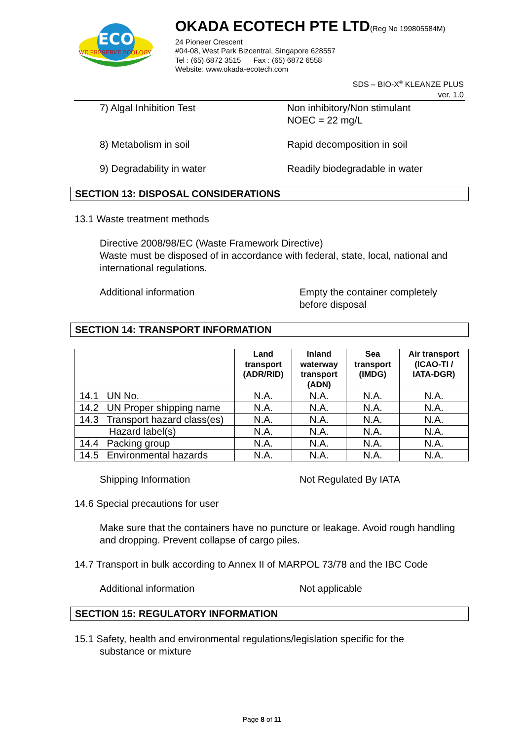ECO
WE PRESERVE ECOLOGY
OKADA ECOTECH PTE LTD(Reg No 199805584M)
24 Pioneer Crescent
#04-08, West Park Bizcentral, Singapore 628557
Tel : (65) 6872 3515 Fax : (65) 6872 6558
Website: www.okada-ecotech.com
SDS – BIO-X<sup>®</sup> KLEANZE PLUS
ver. 1.0
7) Algal Inhibition Test Non inhibitory/Non stimulant
NOEC = 22 mg/L
8) Metabolism in soil Rapid decomposition in soil
9) Degradability in water Readily biodegradable in water
SECTION 13: DISPOSAL CONSIDERATIONS
13.1 Waste treatment methods
Directive 2008/98/EC (Waste Framework Directive)
Waste must be disposed of in accordance with federal, state, local, national and international regulations.
Additional information Empty the container completely
before disposal
SECTION 14: TRANSPORT INFORMATION
| | Land transport (ADR/RID) | Inland waterway transport (ADN) | Sea transport (IMDG) | Air transport (ICAO-TI / IATA-DGR) |
| --- | --- | --- | --- | --- |
| 14.1 UN No. | N.A. | N.A. | N.A. | N.A. |
| 14.2 UN Proper shipping name | N.A. | N.A. | N.A. | N.A. |
| 14.3 Transport hazard class(es) | N.A. | N.A. | N.A. | N.A. |
| Hazard label(s) | N.A. | N.A. | N.A. | N.A. |
| 14.4 Packing group | N.A. | N.A. | N.A. | N.A. |
| 14.5 Environmental hazards | N.A. | N.A. | N.A. | N.A. |
Shipping Information Not Regulated By IATA
14.6 Special precautions for user
Make sure that the containers have no puncture or leakage. Avoid rough handling and dropping. Prevent collapse of cargo piles.
14.7 Transport in bulk according to Annex II of MARPOL 73/78 and the IBC Code
Additional information Not applicable
SECTION 15: REGULATORY INFORMATION
15.1 Safety, health and environmental regulations/legislation specific for the
substance or mixture
Page 8 of 11